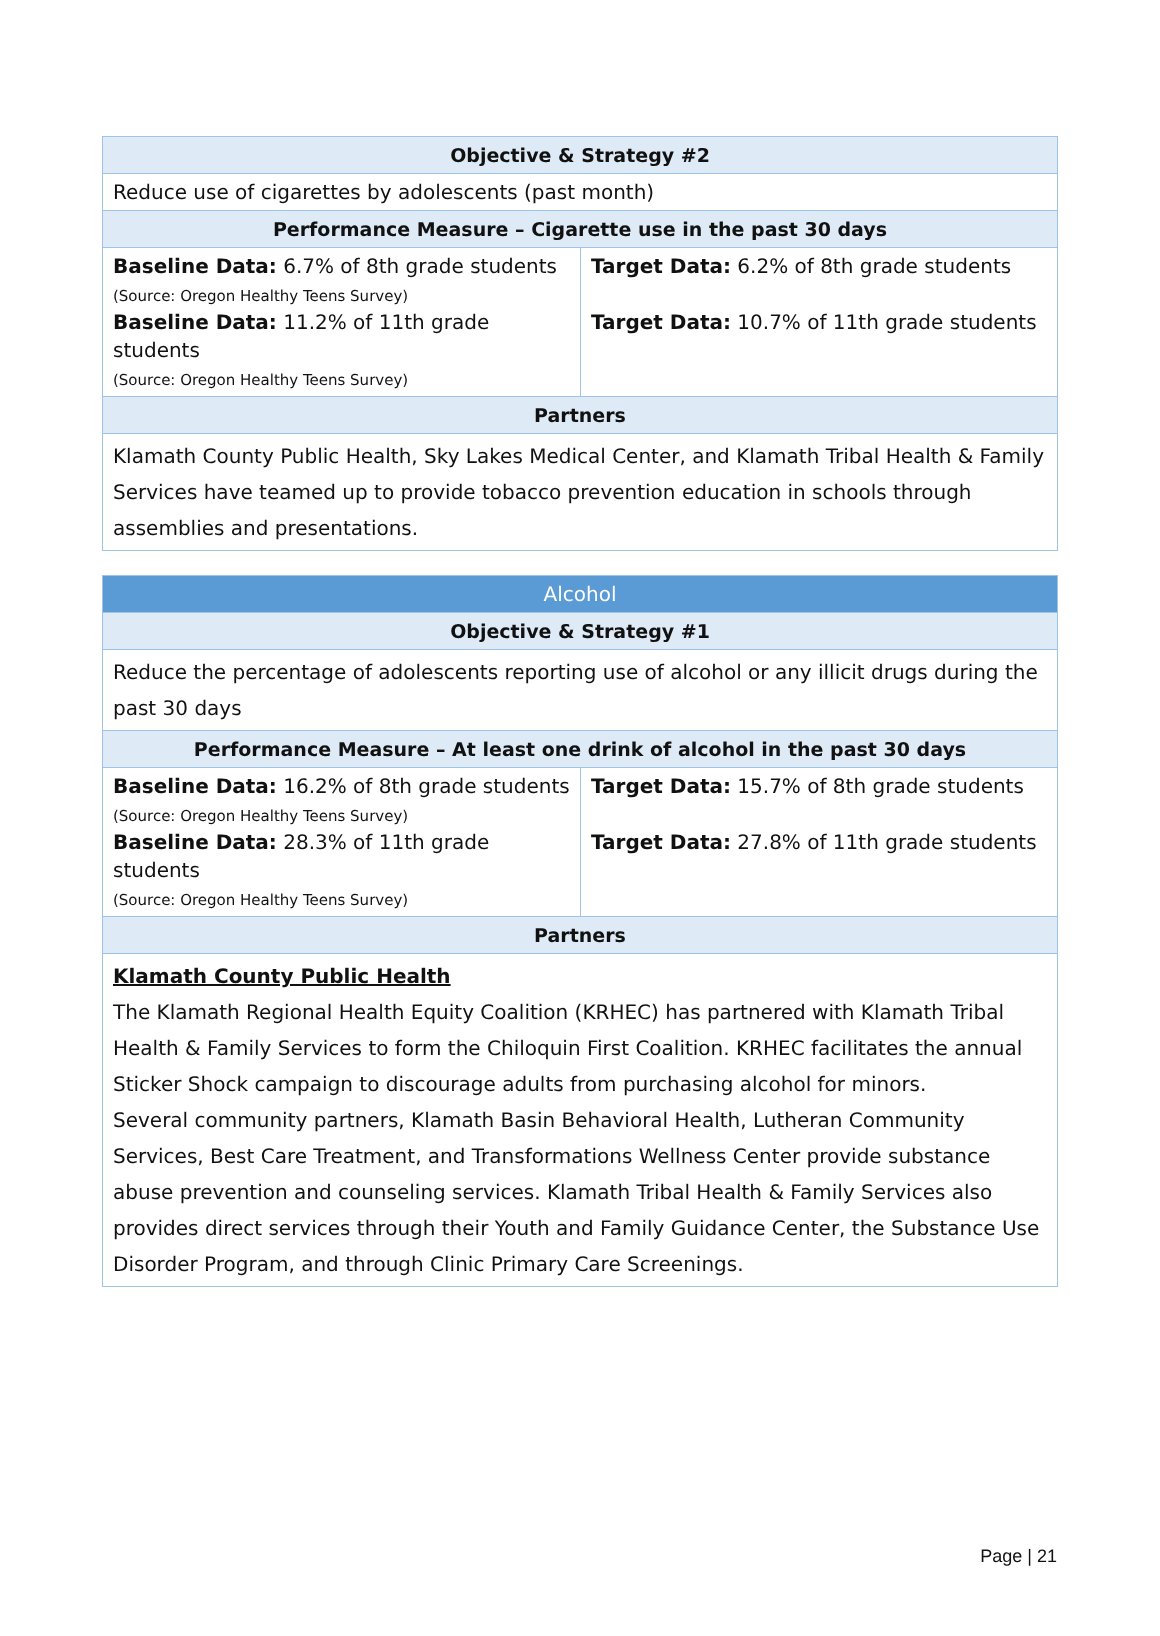| Objective & Strategy #2 | |
| --- | --- |
| Reduce use of cigarettes by adolescents (past month) | |
| Performance Measure – Cigarette use in the past 30 days | |
| Baseline Data: 6.7% of 8th grade students (Source: Oregon Healthy Teens Survey) Baseline Data: 11.2% of 11th grade students (Source: Oregon Healthy Teens Survey) | Target Data: 6.2% of 8th grade students Target Data: 10.7% of 11th grade students |
| Partners | |
| Klamath County Public Health, Sky Lakes Medical Center, and Klamath Tribal Health & Family Services have teamed up to provide tobacco prevention education in schools through assemblies and presentations. | |
| Alcohol | |
| --- | --- |
| Objective & Strategy #1 | |
| Reduce the percentage of adolescents reporting use of alcohol or any illicit drugs during the past 30 days | |
| Performance Measure – At least one drink of alcohol in the past 30 days | |
| Baseline Data: 16.2% of 8th grade students (Source: Oregon Healthy Teens Survey) Baseline Data: 28.3% of 11th grade students (Source: Oregon Healthy Teens Survey) | Target Data: 15.7% of 8th grade students Target Data: 27.8% of 11th grade students |
| Partners | |
| Klamath County Public Health The Klamath Regional Health Equity Coalition (KRHEC) has partnered with Klamath Tribal Health & Family Services to form the Chiloquin First Coalition. KRHEC facilitates the annual Sticker Shock campaign to discourage adults from purchasing alcohol for minors. Several community partners, Klamath Basin Behavioral Health, Lutheran Community Services, Best Care Treatment, and Transformations Wellness Center provide substance abuse prevention and counseling services. Klamath Tribal Health & Family Services also provides direct services through their Youth and Family Guidance Center, the Substance Use Disorder Program, and through Clinic Primary Care Screenings. | |
Page | 21